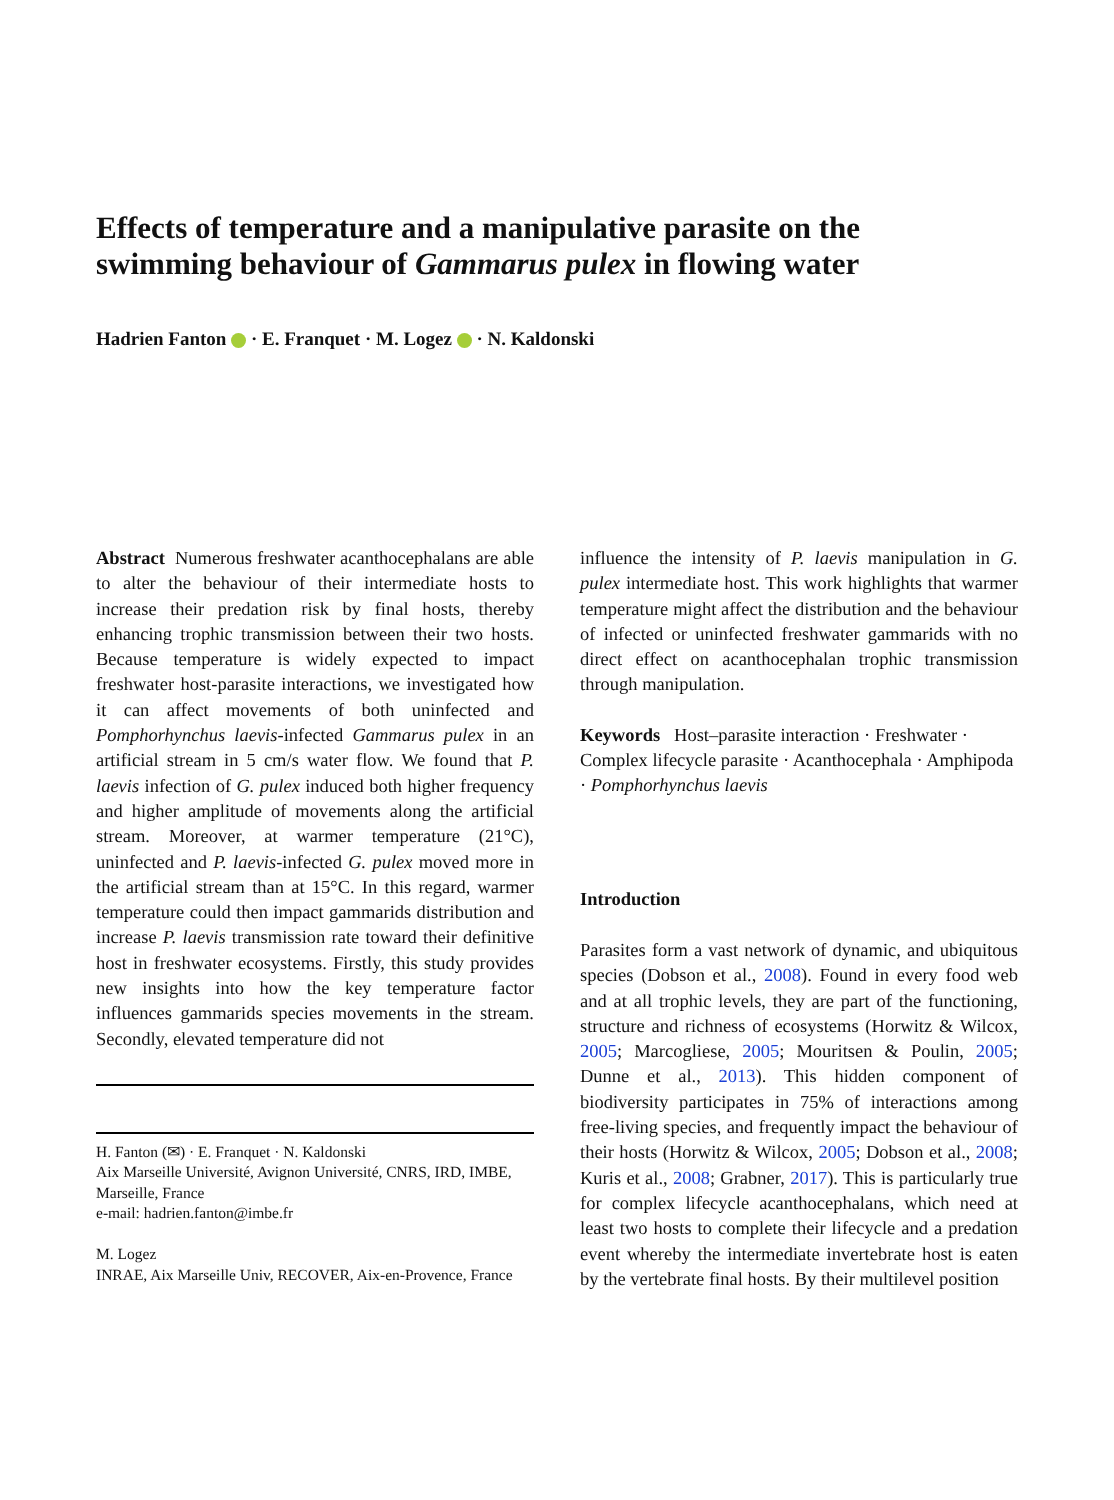Effects of temperature and a manipulative parasite on the swimming behaviour of Gammarus pulex in flowing water
Hadrien Fanton · E. Franquet · M. Logez · N. Kaldonski
Abstract Numerous freshwater acanthocephalans are able to alter the behaviour of their intermediate hosts to increase their predation risk by final hosts, thereby enhancing trophic transmission between their two hosts. Because temperature is widely expected to impact freshwater host-parasite interactions, we investigated how it can affect movements of both uninfected and Pomphorhynchus laevis-infected Gammarus pulex in an artificial stream in 5 cm/s water flow. We found that P. laevis infection of G. pulex induced both higher frequency and higher amplitude of movements along the artificial stream. Moreover, at warmer temperature (21°C), uninfected and P. laevis-infected G. pulex moved more in the artificial stream than at 15°C. In this regard, warmer temperature could then impact gammarids distribution and increase P. laevis transmission rate toward their definitive host in freshwater ecosystems. Firstly, this study provides new insights into how the key temperature factor influences gammarids species movements in the stream. Secondly, elevated temperature did not
H. Fanton (✉) · E. Franquet · N. Kaldonski
Aix Marseille Université, Avignon Université, CNRS, IRD, IMBE, Marseille, France
e-mail: hadrien.fanton@imbe.fr
M. Logez
INRAE, Aix Marseille Univ, RECOVER, Aix-en-Provence, France
influence the intensity of P. laevis manipulation in G. pulex intermediate host. This work highlights that warmer temperature might affect the distribution and the behaviour of infected or uninfected freshwater gammarids with no direct effect on acanthocephalan trophic transmission through manipulation.
Keywords Host–parasite interaction · Freshwater · Complex lifecycle parasite · Acanthocephala · Amphipoda · Pomphorhynchus laevis
Introduction
Parasites form a vast network of dynamic, and ubiquitous species (Dobson et al., 2008). Found in every food web and at all trophic levels, they are part of the functioning, structure and richness of ecosystems (Horwitz & Wilcox, 2005; Marcogliese, 2005; Mouritsen & Poulin, 2005; Dunne et al., 2013). This hidden component of biodiversity participates in 75% of interactions among free-living species, and frequently impact the behaviour of their hosts (Horwitz & Wilcox, 2005; Dobson et al., 2008; Kuris et al., 2008; Grabner, 2017). This is particularly true for complex lifecycle acanthocephalans, which need at least two hosts to complete their lifecycle and a predation event whereby the intermediate invertebrate host is eaten by the vertebrate final hosts. By their multilevel position